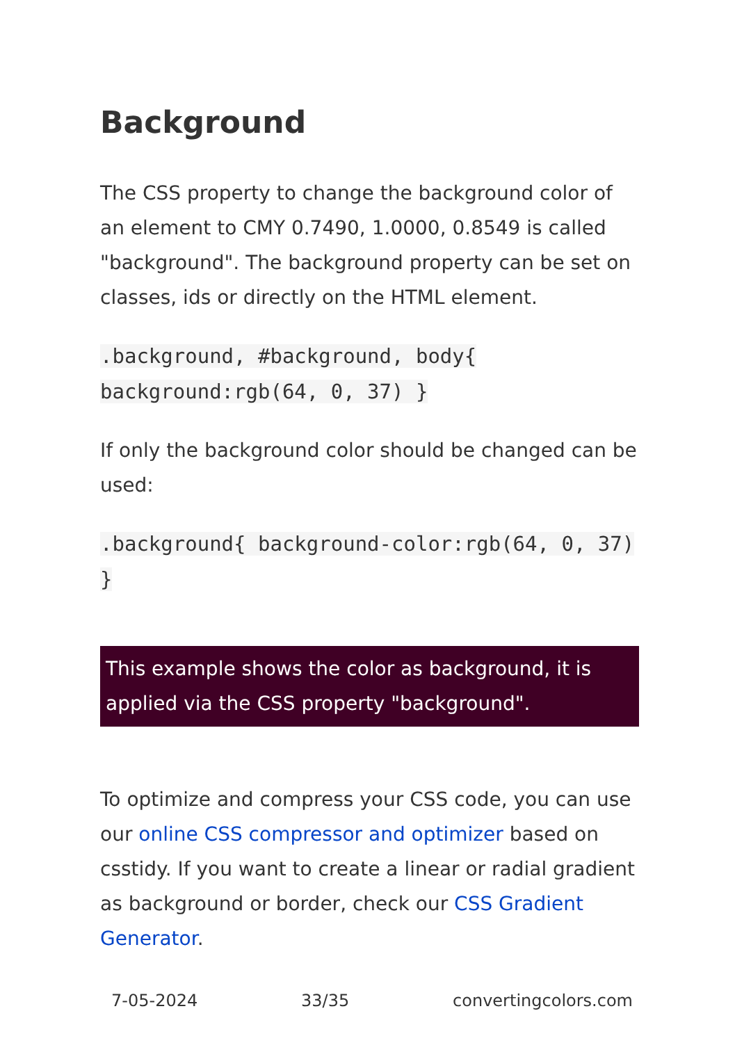Background
The CSS property to change the background color of an element to CMY 0.7490, 1.0000, 0.8549 is called "background". The background property can be set on classes, ids or directly on the HTML element.
.background, #background, body{ background:rgb(64, 0, 37) }
If only the background color should be changed can be used:
.background{ background-color:rgb(64, 0, 37) }
This example shows the color as background, it is applied via the CSS property "background".
To optimize and compress your CSS code, you can use our online CSS compressor and optimizer based on csstidy. If you want to create a linear or radial gradient as background or border, check our CSS Gradient Generator.
7-05-2024 33/35 convertingcolors.com